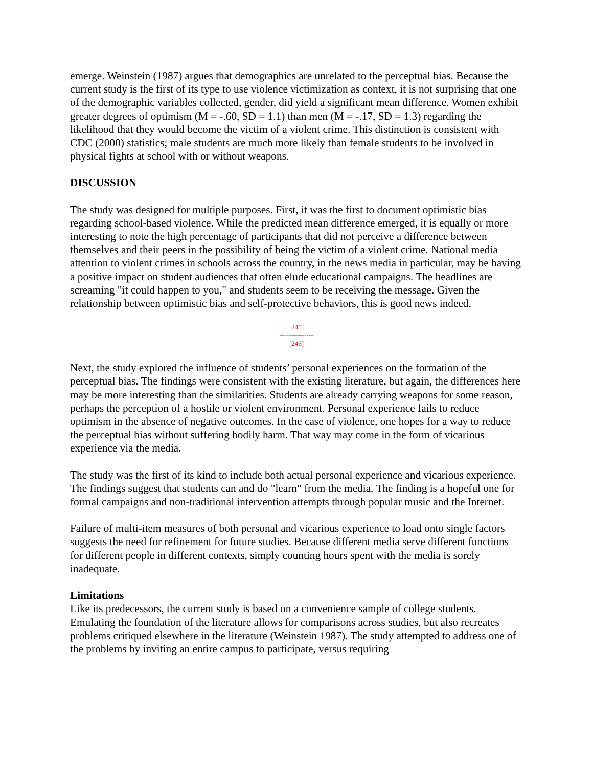emerge. Weinstein (1987) argues that demographics are unrelated to the perceptual bias. Because the current study is the first of its type to use violence victimization as context, it is not surprising that one of the demographic variables collected, gender, did yield a significant mean difference. Women exhibit greater degrees of optimism (M = -.60, SD = 1.1) than men (M = -.17, SD = 1.3) regarding the likelihood that they would become the victim of a violent crime. This distinction is consistent with CDC (2000) statistics; male students are much more likely than female students to be involved in physical fights at school with or without weapons.
DISCUSSION
The study was designed for multiple purposes. First, it was the first to document optimistic bias regarding school-based violence. While the predicted mean difference emerged, it is equally or more interesting to note the high percentage of participants that did not perceive a difference between themselves and their peers in the possibility of being the victim of a violent crime. National media attention to violent crimes in schools across the country, in the news media in particular, may be having a positive impact on student audiences that often elude educational campaigns. The headlines are screaming "it could happen to you," and students seem to be receiving the message. Given the relationship between optimistic bias and self-protective behaviors, this is good news indeed.
[245]
---------------
[246]
Next, the study explored the influence of students’ personal experiences on the formation of the perceptual bias. The findings were consistent with the existing literature, but again, the differences here may be more interesting than the similarities. Students are already carrying weapons for some reason, perhaps the perception of a hostile or violent environment. Personal experience fails to reduce optimism in the absence of negative outcomes. In the case of violence, one hopes for a way to reduce the perceptual bias without suffering bodily harm. That way may come in the form of vicarious experience via the media.
The study was the first of its kind to include both actual personal experience and vicarious experience. The findings suggest that students can and do "learn" from the media. The finding is a hopeful one for formal campaigns and non-traditional intervention attempts through popular music and the Internet.
Failure of multi-item measures of both personal and vicarious experience to load onto single factors suggests the need for refinement for future studies. Because different media serve different functions for different people in different contexts, simply counting hours spent with the media is sorely inadequate.
Limitations
Like its predecessors, the current study is based on a convenience sample of college students. Emulating the foundation of the literature allows for comparisons across studies, but also recreates problems critiqued elsewhere in the literature (Weinstein 1987). The study attempted to address one of the problems by inviting an entire campus to participate, versus requiring